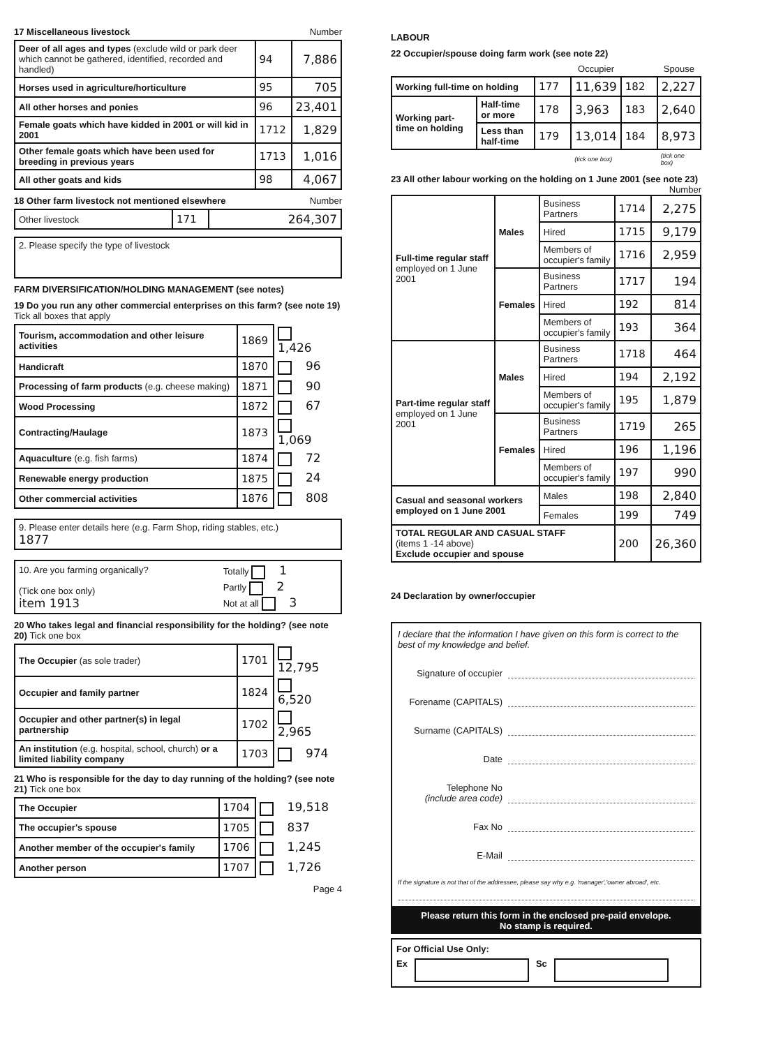17 Miscellaneous livestock Number
| Deer of all ages and types (exclude wild or park deer which cannot be gathered, identified, recorded and handled) | 94 | 7,886 |
| Horses used in agriculture/horticulture | 95 | 705 |
| All other horses and ponies | 96 | 23,401 |
| Female goats which have kidded in 2001 or will kid in 2001 | 1712 | 1,829 |
| Other female goats which have been used for breeding in previous years | 1713 | 1,016 |
| All other goats and kids | 98 | 4,067 |
18 Other farm livestock not mentioned elsewhere Number
| Other livestock | 171 | 264,307 |
| 2. Please specify the type of livestock |
FARM DIVERSIFICATION/HOLDING MANAGEMENT (see notes)
19 Do you run any other commercial enterprises on this farm? (see note 19) Tick all boxes that apply
| Tourism, accommodation and other leisure activities | 1869 | 1,426 |
| Handicraft | 1870 | 96 |
| Processing of farm products (e.g. cheese making) | 1871 | 90 |
| Wood Processing | 1872 | 67 |
| Contracting/Haulage | 1873 | 1,069 |
| Aquaculture (e.g. fish farms) | 1874 | 72 |
| Renewable energy production | 1875 | 24 |
| Other commercial activities | 1876 | 808 |
| 9. Please enter details here (e.g. Farm Shop, riding stables, etc.) 1877 |
| 10. Are you farming organically? (Tick one box only) item 1913 | Totally 1 Partly 2 Not at all 3 |
20 Who takes legal and financial responsibility for the holding? (see note 20) Tick one box
| The Occupier (as sole trader) | 1701 | 12,795 |
| Occupier and family partner | 1824 | 6,520 |
| Occupier and other partner(s) in legal partnership | 1702 | 2,965 |
| An institution (e.g. hospital, school, church) or a limited liability company | 1703 | 974 |
21 Who is responsible for the day to day running of the holding? (see note 21) Tick one box
| The Occupier | 1704 | 19,518 |
| The occupier's spouse | 1705 | 837 |
| Another member of the occupier's family | 1706 | 1,245 |
| Another person | 1707 | 1,726 |
Page 4
LABOUR
22 Occupier/spouse doing farm work (see note 22)
| | | | Occupier | | Spouse |
| --- | --- | --- | --- | --- | --- |
| Working full-time on holding | | 177 | 11,639 | 182 | 2,227 |
| Working part-time on holding | Half-time or more | 178 | 3,963 | 183 | 2,640 |
| | Less than half-time | 179 | 13,014 | 184 | 8,973 |
| | | | (tick one box) | | (tick one box) |
23 All other labour working on the holding on 1 June 2001 (see note 23) Number
| Full-time regular staff employed on 1 June 2001 | Males | Business Partners | 1714 | 2,275 |
| | | Hired | 1715 | 9,179 |
| | | Members of occupier's family | 1716 | 2,959 |
| | Females | Business Partners | 1717 | 194 |
| | | Hired | 192 | 814 |
| | | Members of occupier's family | 193 | 364 |
| Part-time regular staff employed on 1 June 2001 | Males | Business Partners | 1718 | 464 |
| | | Hired | 194 | 2,192 |
| | | Members of occupier's family | 195 | 1,879 |
| | Females | Business Partners | 1719 | 265 |
| | | Hired | 196 | 1,196 |
| | | Members of occupier's family | 197 | 990 |
| Casual and seasonal workers employed on 1 June 2001 | | Males | 198 | 2,840 |
| | | Females | 199 | 749 |
| TOTAL REGULAR AND CASUAL STAFF (items 1 -14 above) Exclude occupier and spouse | | | 200 | 26,360 |
24 Declaration by owner/occupier
I declare that the information I have given on this form is correct to the best of my knowledge and belief.
Signature of occupier
Forename (CAPITALS)
Surname (CAPITALS)
Date
Telephone No
(include area code)
Fax No
E-Mail
If the signature is not that of the addressee, please say why e.g. 'manager','owner abroad', etc.
Please return this form in the enclosed pre-paid envelope.
No stamp is required.
For Official Use Only:
Ex Sc